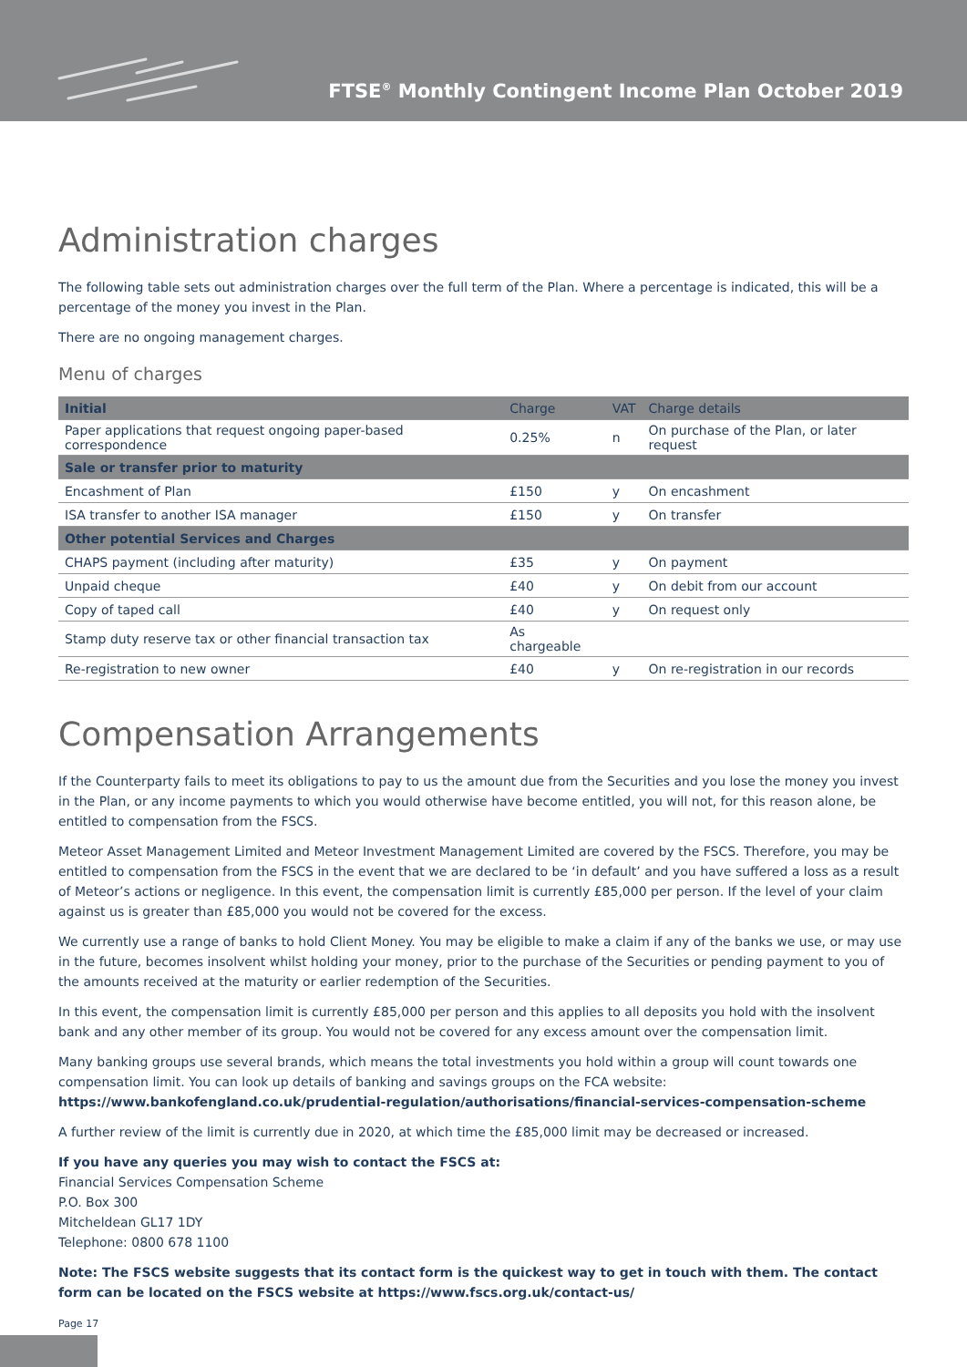FTSE<sup>®</sup> Monthly Contingent Income Plan October 2019
Administration charges
The following table sets out administration charges over the full term of the Plan. Where a percentage is indicated, this will be a percentage of the money you invest in the Plan.
There are no ongoing management charges.
Menu of charges
| Initial | Charge | VAT | Charge details |
| --- | --- | --- | --- |
| Paper applications that request ongoing paper-based correspondence | 0.25% | n | On purchase of the Plan, or later request |
| Sale or transfer prior to maturity | | | |
| Encashment of Plan | £150 | y | On encashment |
| ISA transfer to another ISA manager | £150 | y | On transfer |
| Other potential Services and Charges | | | |
| CHAPS payment (including after maturity) | £35 | y | On payment |
| Unpaid cheque | £40 | y | On debit from our account |
| Copy of taped call | £40 | y | On request only |
| Stamp duty reserve tax or other financial transaction tax | As chargeable | | |
| Re-registration to new owner | £40 | y | On re-registration in our records |
Compensation Arrangements
If the Counterparty fails to meet its obligations to pay to us the amount due from the Securities and you lose the money you invest in the Plan, or any income payments to which you would otherwise have become entitled, you will not, for this reason alone, be entitled to compensation from the FSCS.
Meteor Asset Management Limited and Meteor Investment Management Limited are covered by the FSCS. Therefore, you may be entitled to compensation from the FSCS in the event that we are declared to be ‘in default’ and you have suffered a loss as a result of Meteor’s actions or negligence. In this event, the compensation limit is currently £85,000 per person. If the level of your claim against us is greater than £85,000 you would not be covered for the excess.
We currently use a range of banks to hold Client Money. You may be eligible to make a claim if any of the banks we use, or may use in the future, becomes insolvent whilst holding your money, prior to the purchase of the Securities or pending payment to you of the amounts received at the maturity or earlier redemption of the Securities.
In this event, the compensation limit is currently £85,000 per person and this applies to all deposits you hold with the insolvent bank and any other member of its group. You would not be covered for any excess amount over the compensation limit.
Many banking groups use several brands, which means the total investments you hold within a group will count towards one compensation limit. You can look up details of banking and savings groups on the FCA website: https://www.bankofengland.co.uk/prudential-regulation/authorisations/financial-services-compensation-scheme
A further review of the limit is currently due in 2020, at which time the £85,000 limit may be decreased or increased.
If you have any queries you may wish to contact the FSCS at:
Financial Services Compensation Scheme
P.O. Box 300
Mitcheldean GL17 1DY
Telephone: 0800 678 1100
Note: The FSCS website suggests that its contact form is the quickest way to get in touch with them. The contact form can be located on the FSCS website at https://www.fscs.org.uk/contact-us/
Page 17